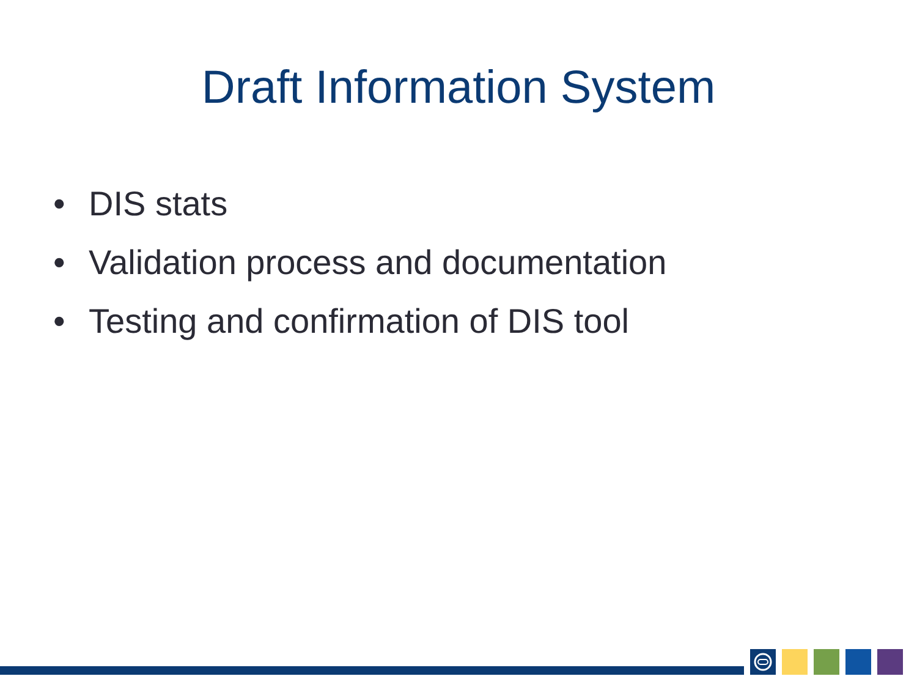Draft Information System
• DIS stats
• Validation process and documentation
• Testing and confirmation of DIS tool